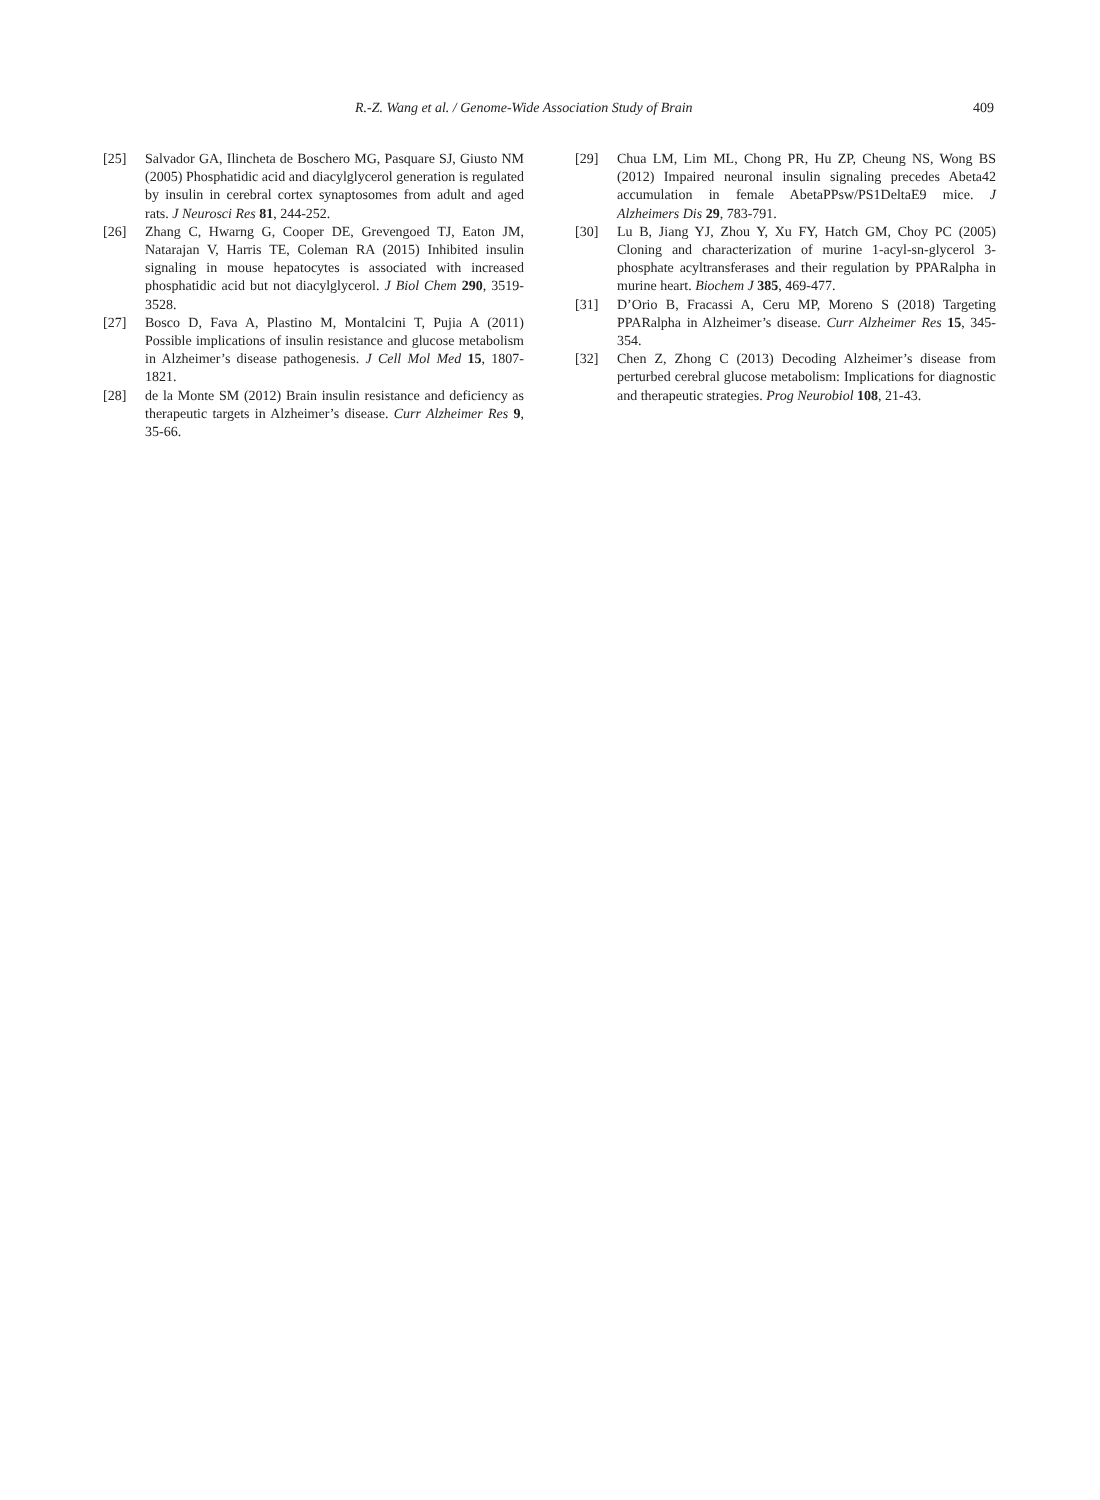R.-Z. Wang et al. / Genome-Wide Association Study of Brain 409
[25] Salvador GA, Ilincheta de Boschero MG, Pasquare SJ, Giusto NM (2005) Phosphatidic acid and diacylglycerol generation is regulated by insulin in cerebral cortex synaptosomes from adult and aged rats. J Neurosci Res 81, 244-252.
[26] Zhang C, Hwarng G, Cooper DE, Grevengoed TJ, Eaton JM, Natarajan V, Harris TE, Coleman RA (2015) Inhibited insulin signaling in mouse hepatocytes is associated with increased phosphatidic acid but not diacylglycerol. J Biol Chem 290, 3519-3528.
[27] Bosco D, Fava A, Plastino M, Montalcini T, Pujia A (2011) Possible implications of insulin resistance and glucose metabolism in Alzheimer’s disease pathogenesis. J Cell Mol Med 15, 1807-1821.
[28] de la Monte SM (2012) Brain insulin resistance and deficiency as therapeutic targets in Alzheimer’s disease. Curr Alzheimer Res 9, 35-66.
[29] Chua LM, Lim ML, Chong PR, Hu ZP, Cheung NS, Wong BS (2012) Impaired neuronal insulin signaling precedes Abeta42 accumulation in female AbetaPPsw/PS1DeltaE9 mice. J Alzheimers Dis 29, 783-791.
[30] Lu B, Jiang YJ, Zhou Y, Xu FY, Hatch GM, Choy PC (2005) Cloning and characterization of murine 1-acyl-sn-glycerol 3-phosphate acyltransferases and their regulation by PPARalpha in murine heart. Biochem J 385, 469-477.
[31] D’Orio B, Fracassi A, Ceru MP, Moreno S (2018) Targeting PPARalpha in Alzheimer’s disease. Curr Alzheimer Res 15, 345-354.
[32] Chen Z, Zhong C (2013) Decoding Alzheimer’s disease from perturbed cerebral glucose metabolism: Implications for diagnostic and therapeutic strategies. Prog Neurobiol 108, 21-43.